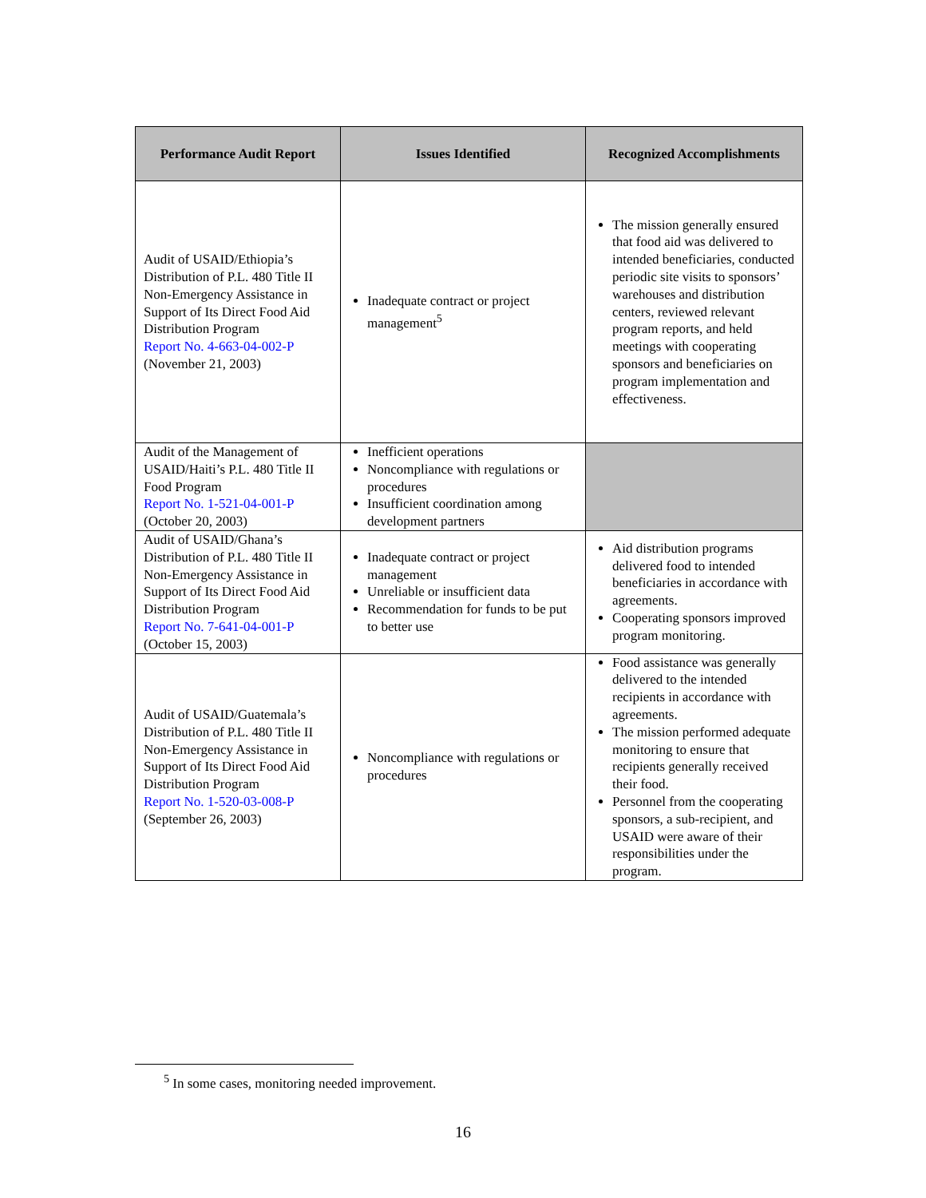| Performance Audit Report | Issues Identified | Recognized Accomplishments |
| --- | --- | --- |
| Audit of USAID/Ethiopia’s Distribution of P.L. 480 Title II Non-Emergency Assistance in Support of Its Direct Food Aid Distribution Program Report No. 4-663-04-002-P (November 21, 2003) | Inadequate contract or project management<sup>5</sup> | The mission generally ensured that food aid was delivered to intended beneficiaries, conducted periodic site visits to sponsors’ warehouses and distribution centers, reviewed relevant program reports, and held meetings with cooperating sponsors and beneficiaries on program implementation and effectiveness. |
| Audit of the Management of USAID/Haiti’s P.L. 480 Title II Food Program Report No. 1-521-04-001-P (October 20, 2003) | Inefficient operations Noncompliance with regulations or procedures Insufficient coordination among development partners | |
| Audit of USAID/Ghana’s Distribution of P.L. 480 Title II Non-Emergency Assistance in Support of Its Direct Food Aid Distribution Program Report No. 7-641-04-001-P (October 15, 2003) | Inadequate contract or project management Unreliable or insufficient data Recommendation for funds to be put to better use | Aid distribution programs delivered food to intended beneficiaries in accordance with agreements. Cooperating sponsors improved program monitoring. |
| Audit of USAID/Guatemala’s Distribution of P.L. 480 Title II Non-Emergency Assistance in Support of Its Direct Food Aid Distribution Program Report No. 1-520-03-008-P (September 26, 2003) | Noncompliance with regulations or procedures | Food assistance was generally delivered to the intended recipients in accordance with agreements. The mission performed adequate monitoring to ensure that recipients generally received their food. Personnel from the cooperating sponsors, a sub-recipient, and USAID were aware of their responsibilities under the program. |
<sup>5</sup> In some cases, monitoring needed improvement.
16